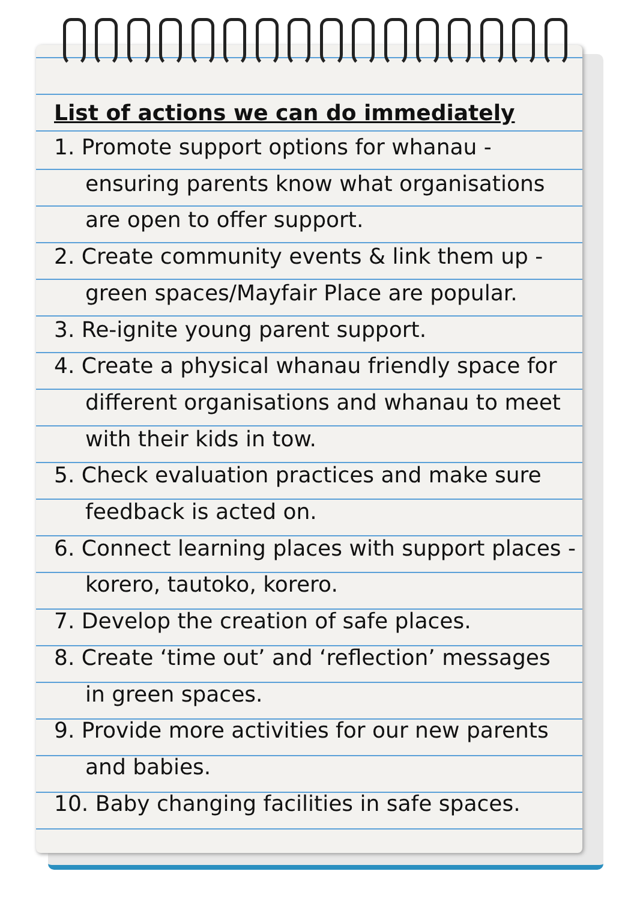List of actions we can do immediately
1. Promote support options for whanau - ensuring parents know what organisations are open to offer support.
2. Create community events & link them up - green spaces/Mayfair Place are popular.
3. Re-ignite young parent support.
4. Create a physical whanau friendly space for different organisations and whanau to meet with their kids in tow.
5. Check evaluation practices and make sure feedback is acted on.
6. Connect learning places with support places - korero, tautoko, korero.
7. Develop the creation of safe places.
8. Create ‘time out’ and ‘reflection’ messages in green spaces.
9. Provide more activities for our new parents and babies.
10. Baby changing facilities in safe spaces.